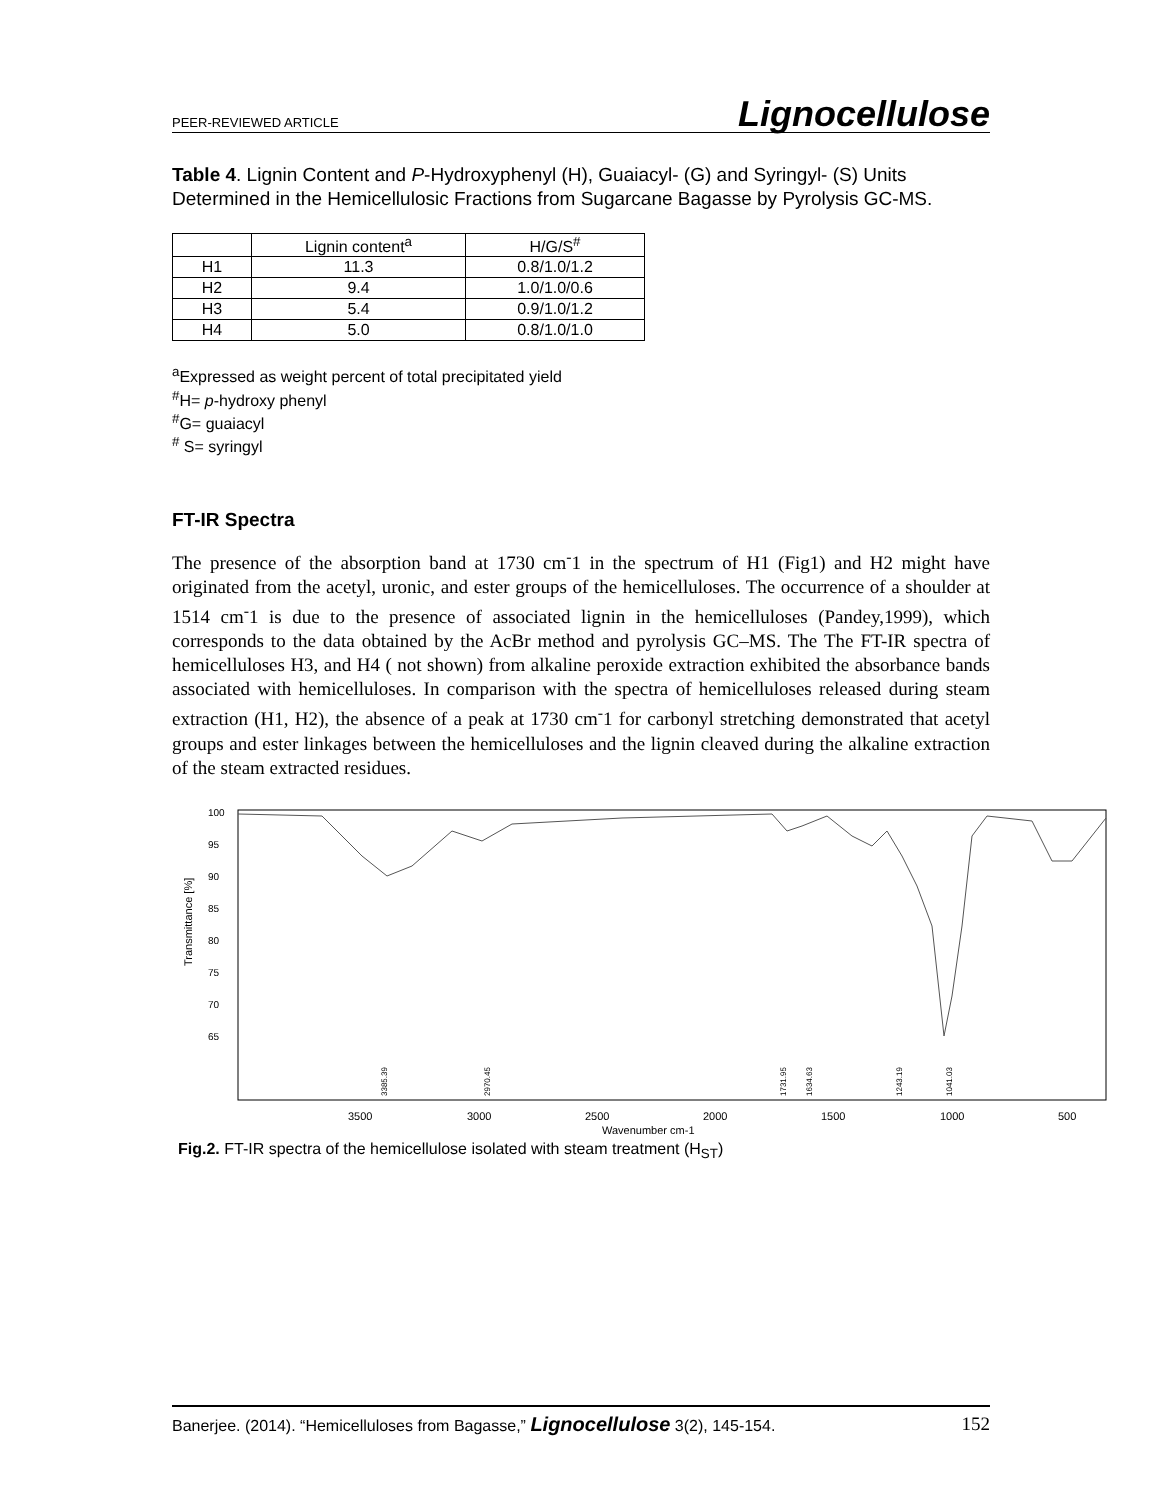PEER-REVIEWED ARTICLE Lignocellulose
Table 4. Lignin Content and P-Hydroxyphenyl (H), Guaiacyl- (G) and Syringyl- (S) Units Determined in the Hemicellulosic Fractions from Sugarcane Bagasse by Pyrolysis GC-MS.
| | Lignin content<sup>a</sup> | H/G/S<sup>#</sup> |
| --- | --- | --- |
| H1 | 11.3 | 0.8/1.0/1.2 |
| H2 | 9.4 | 1.0/1.0/0.6 |
| H3 | 5.4 | 0.9/1.0/1.2 |
| H4 | 5.0 | 0.8/1.0/1.0 |
<sup>a</sup> Expressed as weight percent of total precipitated yield
<sup>#</sup> H= p-hydroxy phenyl
<sup>#</sup> G= guaiacyl
<sup>#</sup> S= syringyl
FT-IR Spectra
The presence of the absorption band at 1730 cm<sup>-</sup>1 in the spectrum of H1 (Fig1) and H2 might have originated from the acetyl, uronic, and ester groups of the hemicelluloses. The occurrence of a shoulder at 1514 cm<sup>-</sup>1 is due to the presence of associated lignin in the hemicelluloses (Pandey,1999), which corresponds to the data obtained by the AcBr method and pyrolysis GC–MS. The The FT-IR spectra of hemicelluloses H3, and H4 ( not shown) from alkaline peroxide extraction exhibited the absorbance bands associated with hemicelluloses. In comparison with the spectra of hemicelluloses released during steam extraction (H1, H2), the absence of a peak at 1730 cm<sup>-</sup>1 for carbonyl stretching demonstrated that acetyl groups and ester linkages between the hemicelluloses and the lignin cleaved during the alkaline extraction of the steam extracted residues.
Transmittance [%]
100
95
90
85
80
75
70
65
3500
3000
2500
2000
1500
1000
500
Wavenumber cm-1
3385.39
2970.45
1731.95
1634.63
1243.19
1041.03
Fig.2. FT-IR spectra of the hemicellulose isolated with steam treatment (H<sub>ST</sub>)
Banerjee. (2014). “Hemicelluloses from Bagasse,” Lignocellulose 3(2), 145-154. 152